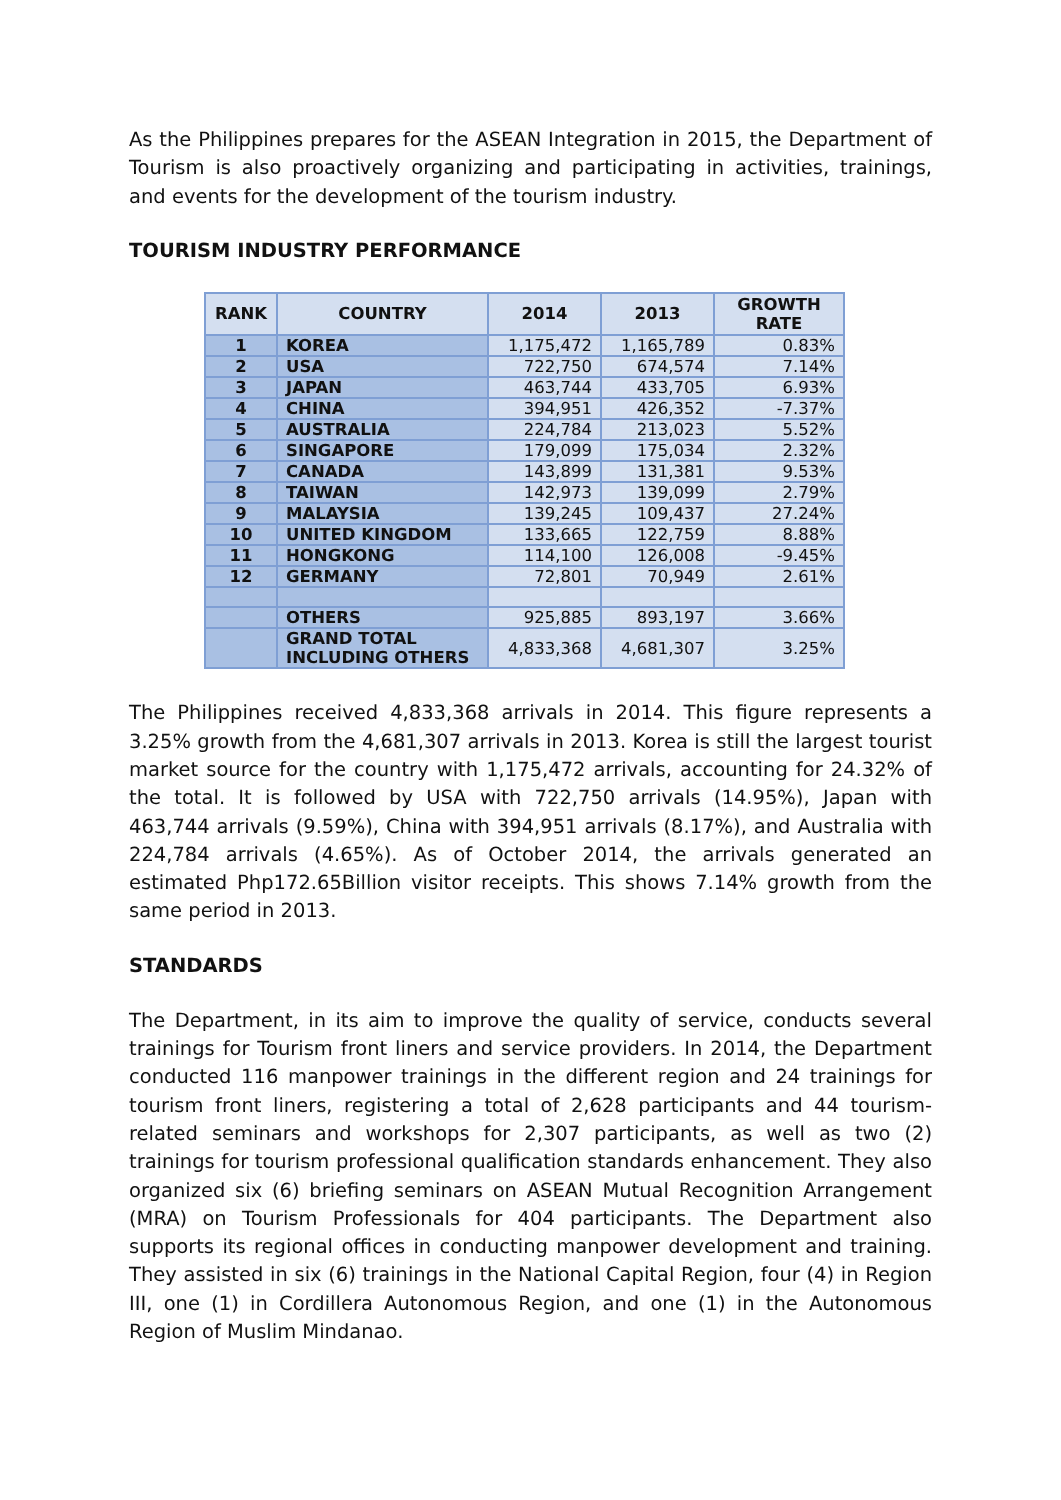As the Philippines prepares for the ASEAN Integration in 2015, the Department of Tourism is also proactively organizing and participating in activities, trainings, and events for the development of the tourism industry.
TOURISM INDUSTRY PERFORMANCE
| RANK | COUNTRY | 2014 | 2013 | GROWTH RATE |
| --- | --- | --- | --- | --- |
| 1 | KOREA | 1,175,472 | 1,165,789 | 0.83% |
| 2 | USA | 722,750 | 674,574 | 7.14% |
| 3 | JAPAN | 463,744 | 433,705 | 6.93% |
| 4 | CHINA | 394,951 | 426,352 | -7.37% |
| 5 | AUSTRALIA | 224,784 | 213,023 | 5.52% |
| 6 | SINGAPORE | 179,099 | 175,034 | 2.32% |
| 7 | CANADA | 143,899 | 131,381 | 9.53% |
| 8 | TAIWAN | 142,973 | 139,099 | 2.79% |
| 9 | MALAYSIA | 139,245 | 109,437 | 27.24% |
| 10 | UNITED KINGDOM | 133,665 | 122,759 | 8.88% |
| 11 | HONGKONG | 114,100 | 126,008 | -9.45% |
| 12 | GERMANY | 72,801 | 70,949 | 2.61% |
| | OTHERS | 925,885 | 893,197 | 3.66% |
| | GRAND TOTAL INCLUDING OTHERS | 4,833,368 | 4,681,307 | 3.25% |
The Philippines received 4,833,368 arrivals in 2014. This figure represents a 3.25% growth from the 4,681,307 arrivals in 2013. Korea is still the largest tourist market source for the country with 1,175,472 arrivals, accounting for 24.32% of the total. It is followed by USA with 722,750 arrivals (14.95%), Japan with 463,744 arrivals (9.59%), China with 394,951 arrivals (8.17%), and Australia with 224,784 arrivals (4.65%). As of October 2014, the arrivals generated an estimated Php172.65Billion visitor receipts. This shows 7.14% growth from the same period in 2013.
STANDARDS
The Department, in its aim to improve the quality of service, conducts several trainings for Tourism front liners and service providers. In 2014, the Department conducted 116 manpower trainings in the different region and 24 trainings for tourism front liners, registering a total of 2,628 participants and 44 tourism-related seminars and workshops for 2,307 participants, as well as two (2) trainings for tourism professional qualification standards enhancement. They also organized six (6) briefing seminars on ASEAN Mutual Recognition Arrangement (MRA) on Tourism Professionals for 404 participants. The Department also supports its regional offices in conducting manpower development and training. They assisted in six (6) trainings in the National Capital Region, four (4) in Region III, one (1) in Cordillera Autonomous Region, and one (1) in the Autonomous Region of Muslim Mindanao.